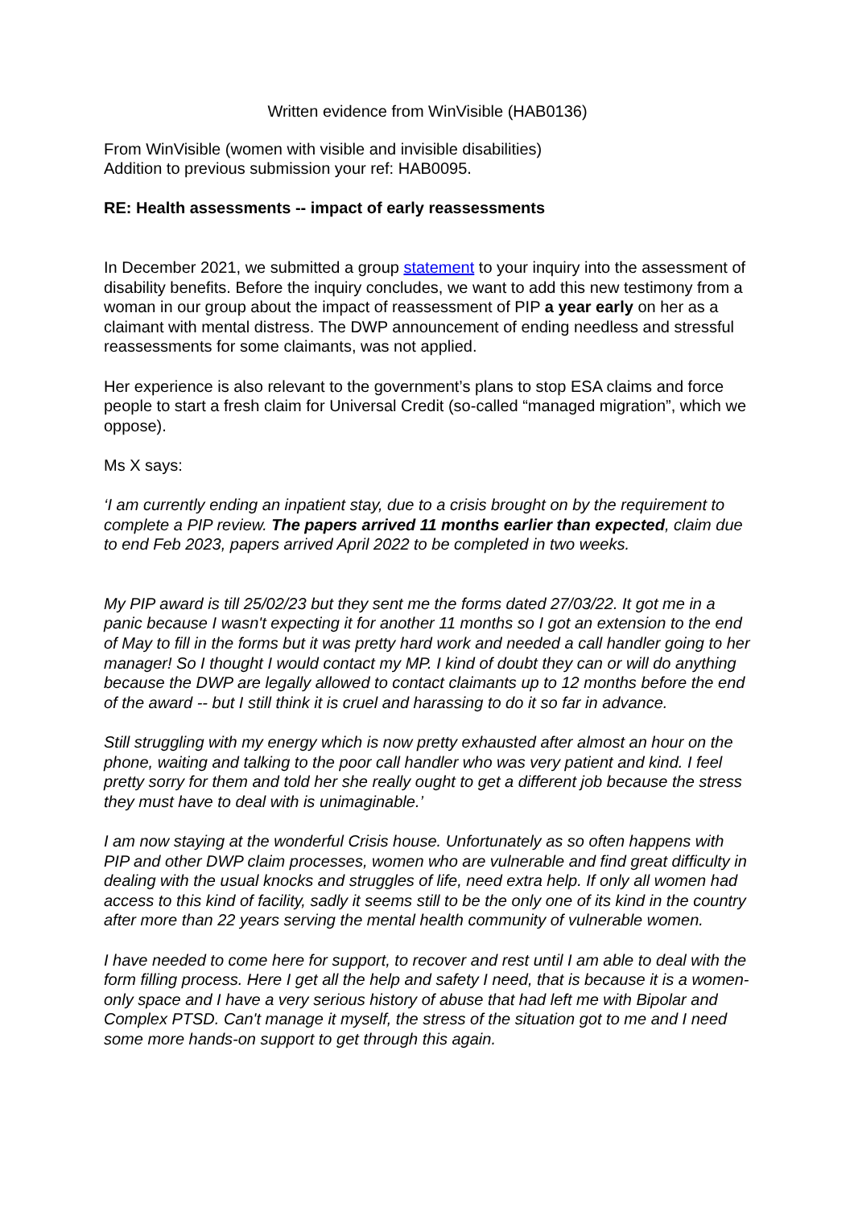Written evidence from WinVisible (HAB0136)
From WinVisible (women with visible and invisible disabilities)
Addition to previous submission your ref: HAB0095.
RE: Health assessments -- impact of early reassessments
In December 2021, we submitted a group statement to your inquiry into the assessment of disability benefits. Before the inquiry concludes, we want to add this new testimony from a woman in our group about the impact of reassessment of PIP a year early on her as a claimant with mental distress. The DWP announcement of ending needless and stressful reassessments for some claimants, was not applied.
Her experience is also relevant to the government’s plans to stop ESA claims and force people to start a fresh claim for Universal Credit (so-called “managed migration”, which we oppose).
Ms X says:
‘I am currently ending an inpatient stay, due to a crisis brought on by the requirement to complete a PIP review. The papers arrived 11 months earlier than expected, claim due to end Feb 2023, papers arrived April 2022 to be completed in two weeks.
My PIP award is till 25/02/23 but they sent me the forms dated 27/03/22. It got me in a panic because I wasn't expecting it for another 11 months so I got an extension to the end of May to fill in the forms but it was pretty hard work and needed a call handler going to her manager! So I thought I would contact my MP. I kind of doubt they can or will do anything because the DWP are legally allowed to contact claimants up to 12 months before the end of the award -- but I still think it is cruel and harassing to do it so far in advance.
Still struggling with my energy which is now pretty exhausted after almost an hour on the phone, waiting and talking to the poor call handler who was very patient and kind. I feel pretty sorry for them and told her she really ought to get a different job because the stress they must have to deal with is unimaginable.’
I am now staying at the wonderful Crisis house. Unfortunately as so often happens with PIP and other DWP claim processes, women who are vulnerable and find great difficulty in dealing with the usual knocks and struggles of life, need extra help. If only all women had access to this kind of facility, sadly it seems still to be the only one of its kind in the country after more than 22 years serving the mental health community of vulnerable women.
I have needed to come here for support, to recover and rest until I am able to deal with the form filling process. Here I get all the help and safety I need, that is because it is a women-only space and I have a very serious history of abuse that had left me with Bipolar and Complex PTSD. Can't manage it myself, the stress of the situation got to me and I need some more hands-on support to get through this again.